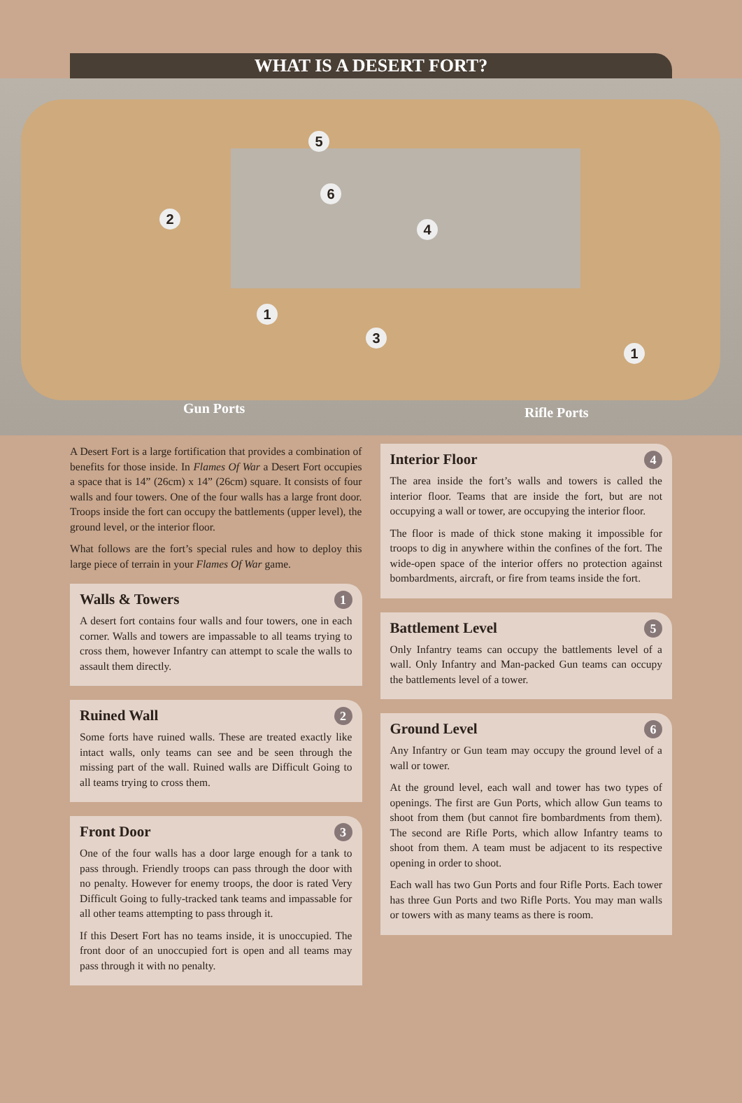WHAT IS A DESERT FORT?
5
6
2
4
1
3
1
Gun Ports Rifle Ports
A Desert Fort is a large fortification that provides a combination of benefits for those inside. In Flames Of War a Desert Fort occupies a space that is 14” (26cm) x 14” (26cm) square. It consists of four walls and four towers. One of the four walls has a large front door. Troops inside the fort can occupy the battlements (upper level), the ground level, or the interior floor.
What follows are the fort’s special rules and how to deploy this large piece of terrain in your Flames Of War game.
Walls & Towers 1
A desert fort contains four walls and four towers, one in each corner. Walls and towers are impassable to all teams trying to cross them, however Infantry can attempt to scale the walls to assault them directly.
Ruined Wall 2
Some forts have ruined walls. These are treated exactly like intact walls, only teams can see and be seen through the missing part of the wall. Ruined walls are Difficult Going to all teams trying to cross them.
Front Door 3
One of the four walls has a door large enough for a tank to pass through. Friendly troops can pass through the door with no penalty. However for enemy troops, the door is rated Very Difficult Going to fully-tracked tank teams and impassable for all other teams attempting to pass through it.
If this Desert Fort has no teams inside, it is unoccupied. The front door of an unoccupied fort is open and all teams may pass through it with no penalty.
Interior Floor 4
The area inside the fort’s walls and towers is called the interior floor. Teams that are inside the fort, but are not occupying a wall or tower, are occupying the interior floor.
The floor is made of thick stone making it impossible for troops to dig in anywhere within the confines of the fort. The wide-open space of the interior offers no protection against bombardments, aircraft, or fire from teams inside the fort.
Battlement Level 5
Only Infantry teams can occupy the battlements level of a wall. Only Infantry and Man-packed Gun teams can occupy the battlements level of a tower.
Ground Level 6
Any Infantry or Gun team may occupy the ground level of a wall or tower.
At the ground level, each wall and tower has two types of openings. The first are Gun Ports, which allow Gun teams to shoot from them (but cannot fire bombard­ments from them). The second are Rifle Ports, which allow Infantry teams to shoot from them. A team must be adjacent to its respective opening in order to shoot.
Each wall has two Gun Ports and four Rifle Ports. Each tower has three Gun Ports and two Rifle Ports. You may man walls or towers with as many teams as there is room.